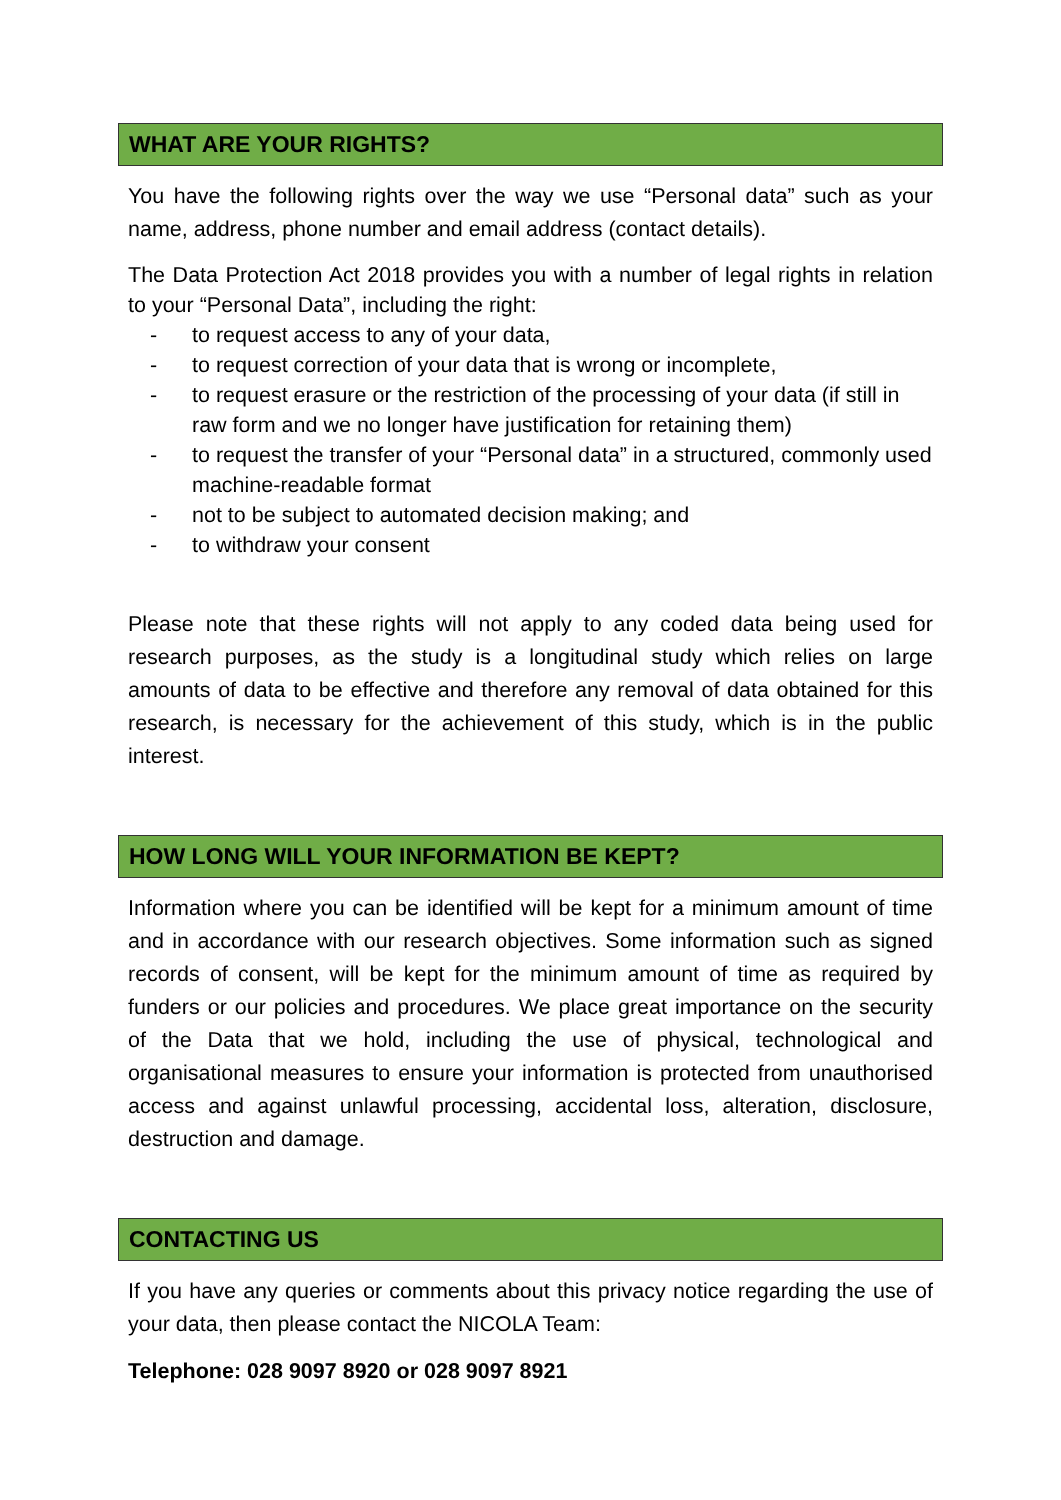WHAT ARE YOUR RIGHTS?
You have the following rights over the way we use “Personal data” such as your name, address, phone number and email address (contact details).
The Data Protection Act 2018 provides you with a number of legal rights in relation to your “Personal Data”, including the right:
- to request access to any of your data,
- to request correction of your data that is wrong or incomplete,
- to request erasure or the restriction of the processing of your data (if still in raw form and we no longer have justification for retaining them)
- to request the transfer of your “Personal data” in a structured, commonly used machine-readable format
- not to be subject to automated decision making; and
- to withdraw your consent
Please note that these rights will not apply to any coded data being used for research purposes, as the study is a longitudinal study which relies on large amounts of data to be effective and therefore any removal of data obtained for this research, is necessary for the achievement of this study, which is in the public interest.
HOW LONG WILL YOUR INFORMATION BE KEPT?
Information where you can be identified will be kept for a minimum amount of time and in accordance with our research objectives. Some information such as signed records of consent, will be kept for the minimum amount of time as required by funders or our policies and procedures. We place great importance on the security of the Data that we hold, including the use of physical, technological and organisational measures to ensure your information is protected from unauthorised access and against unlawful processing, accidental loss, alteration, disclosure, destruction and damage.
CONTACTING US
If you have any queries or comments about this privacy notice regarding the use of your data, then please contact the NICOLA Team:
Telephone: 028 9097 8920 or 028 9097 8921